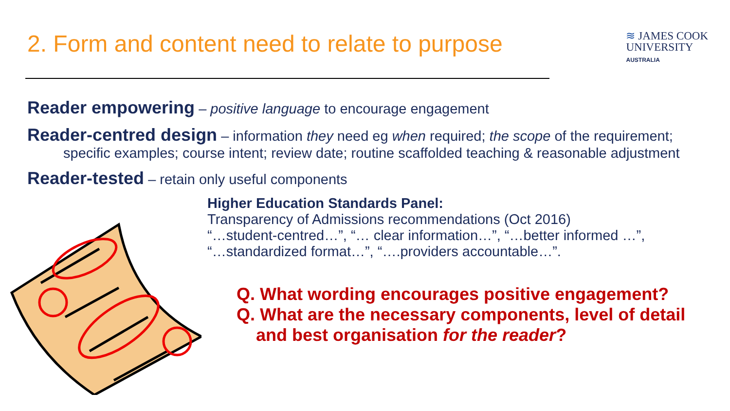2. Form and content need to relate to purpose
≋ JAMES COOK
UNIVERSITY
AUSTRALIA
Reader empowering – positive language to encourage engagement
Reader-centred design – information they need eg when required; the scope of the requirement;
specific examples; course intent; review date; routine scaffolded teaching & reasonable adjustment
Reader-tested – retain only useful components
Higher Education Standards Panel:
Transparency of Admissions recommendations (Oct 2016)
“…student-centred…”, “… clear information…”, “…better informed …”,
“…standardized format…”, “….providers accountable…”.
Q. What wording encourages positive engagement?
Q. What are the necessary components, level of detail
and best organisation for the reader?